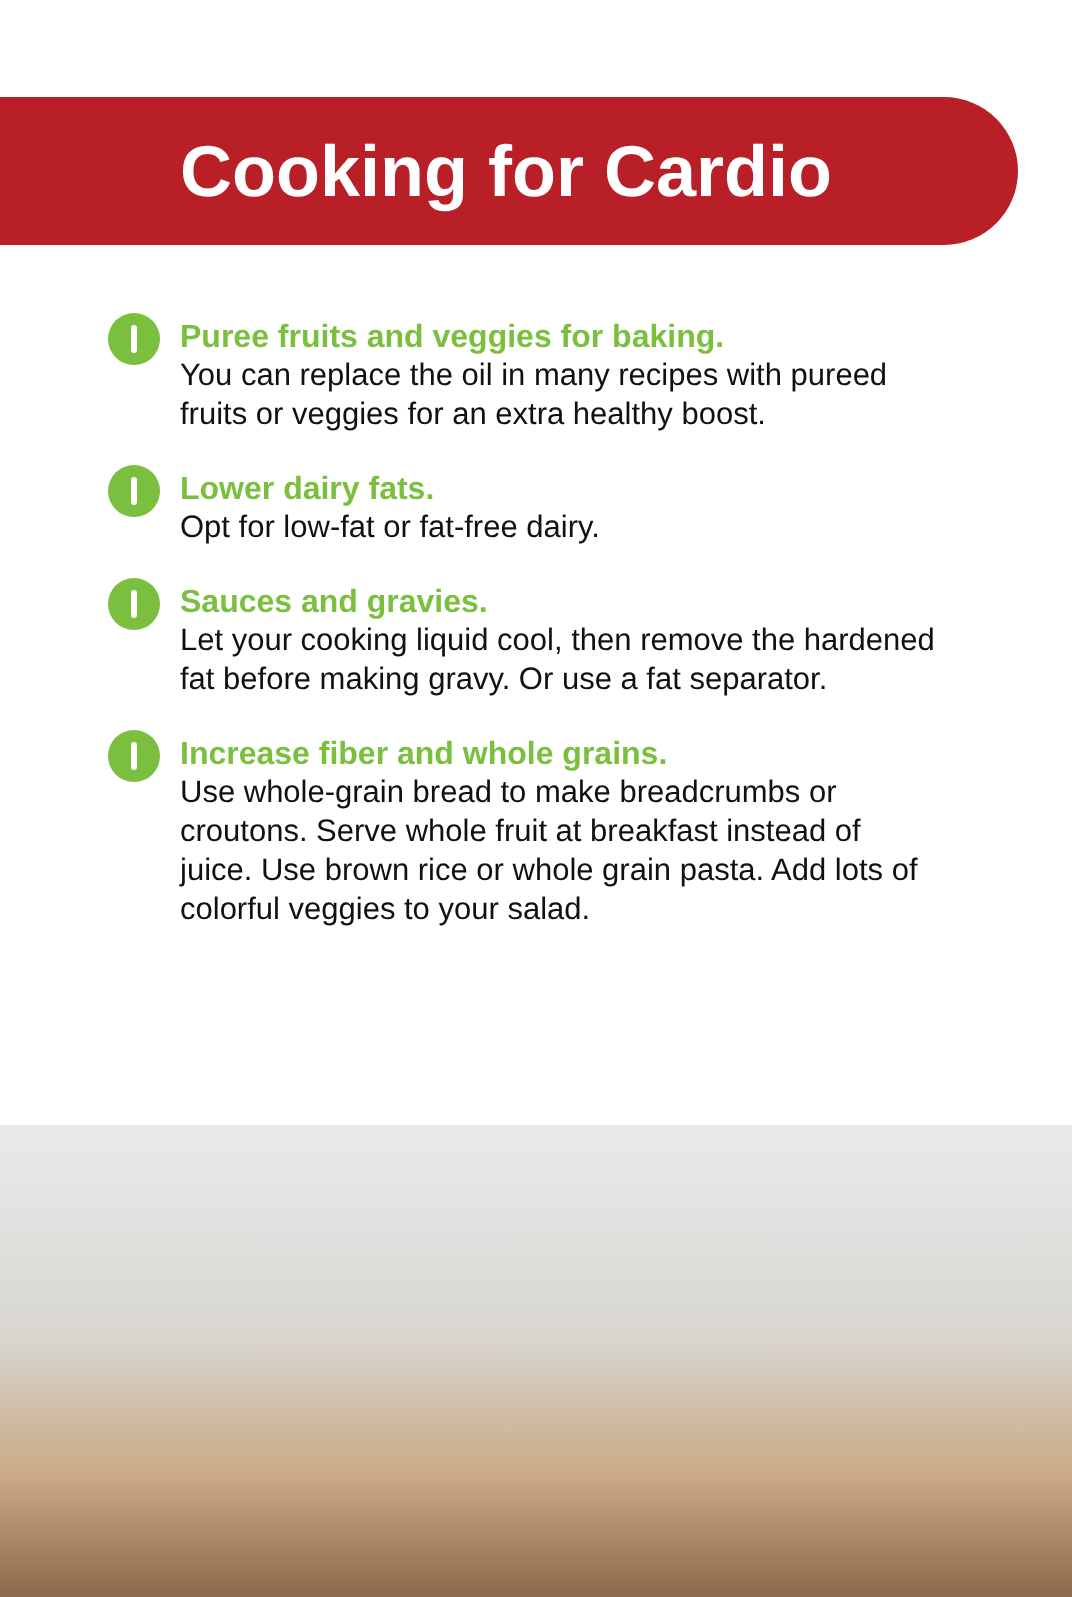Cooking for Cardio
Puree fruits and veggies for baking.
You can replace the oil in many recipes with pureed fruits or veggies for an extra healthy boost.
Lower dairy fats.
Opt for low-fat or fat-free dairy.
Sauces and gravies.
Let your cooking liquid cool, then remove the hardened fat before making gravy. Or use a fat separator.
Increase fiber and whole grains.
Use whole-grain bread to make breadcrumbs or croutons. Serve whole fruit at breakfast instead of juice. Use brown rice or whole grain pasta. Add lots of colorful veggies to your salad.